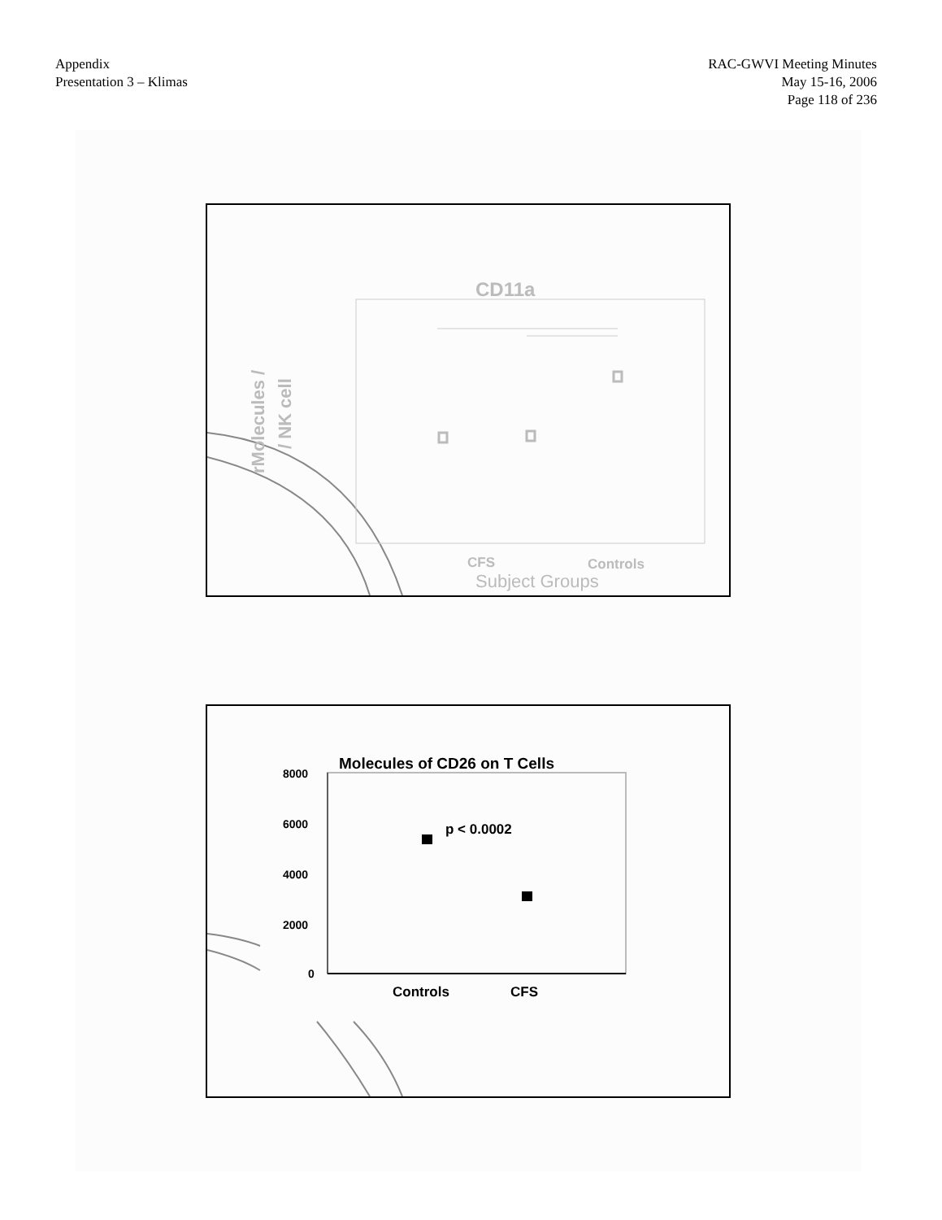Appendix
Presentation 3 – Klimas
RAC-GWVI Meeting Minutes
May 15-16, 2006
Page 118 of 236
CD11a
CFS
Controls
Subject Groups
rMolecules /
/ NK cell
Molecules of CD26 on T Cells
8000
6000
4000
2000
0
p < 0.0002
Controls
CFS